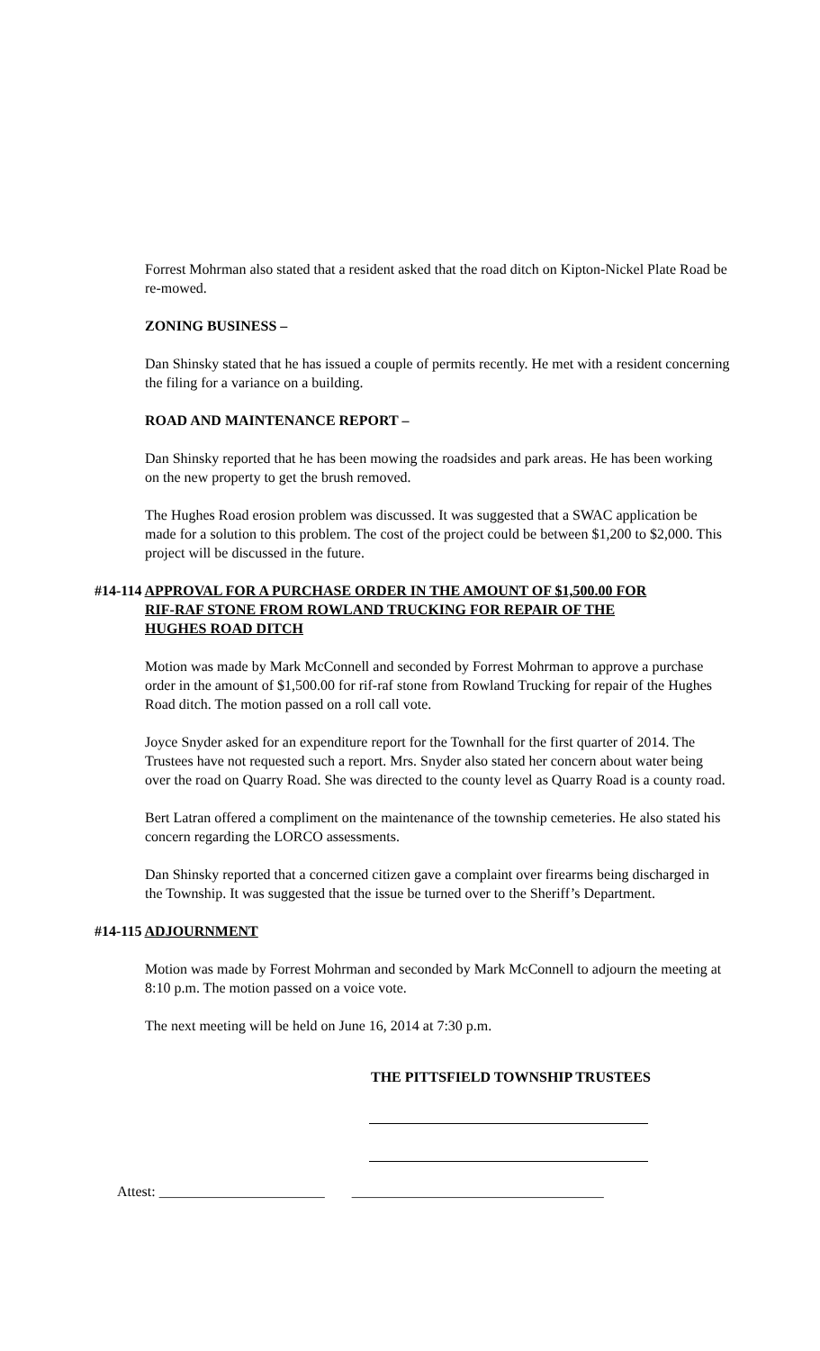Forrest Mohrman also stated that a resident asked that the road ditch on Kipton-Nickel Plate Road be re-mowed.
ZONING BUSINESS –
Dan Shinsky stated that he has issued a couple of permits recently. He met with a resident concerning the filing for a variance on a building.
ROAD AND MAINTENANCE REPORT –
Dan Shinsky reported that he has been mowing the roadsides and park areas. He has been working on the new property to get the brush removed.
The Hughes Road erosion problem was discussed. It was suggested that a SWAC application be made for a solution to this problem. The cost of the project could be between $1,200 to $2,000. This project will be discussed in the future.
#14-114 APPROVAL FOR A PURCHASE ORDER IN THE AMOUNT OF $1,500.00 FOR
RIF-RAF STONE FROM ROWLAND TRUCKING FOR REPAIR OF THE
HUGHES ROAD DITCH
Motion was made by Mark McConnell and seconded by Forrest Mohrman to approve a purchase order in the amount of $1,500.00 for rif-raf stone from Rowland Trucking for repair of the Hughes Road ditch. The motion passed on a roll call vote.
Joyce Snyder asked for an expenditure report for the Townhall for the first quarter of 2014. The Trustees have not requested such a report. Mrs. Snyder also stated her concern about water being over the road on Quarry Road. She was directed to the county level as Quarry Road is a county road.
Bert Latran offered a compliment on the maintenance of the township cemeteries. He also stated his concern regarding the LORCO assessments.
Dan Shinsky reported that a concerned citizen gave a complaint over firearms being discharged in the Township. It was suggested that the issue be turned over to the Sheriff’s Department.
#14-115 ADJOURNMENT
Motion was made by Forrest Mohrman and seconded by Mark McConnell to adjourn the meeting at 8:10 p.m. The motion passed on a voice vote.
The next meeting will be held on June 16, 2014 at 7:30 p.m.
THE PITTSFIELD TOWNSHIP TRUSTEES
Attest: _______________________ ___________________________________